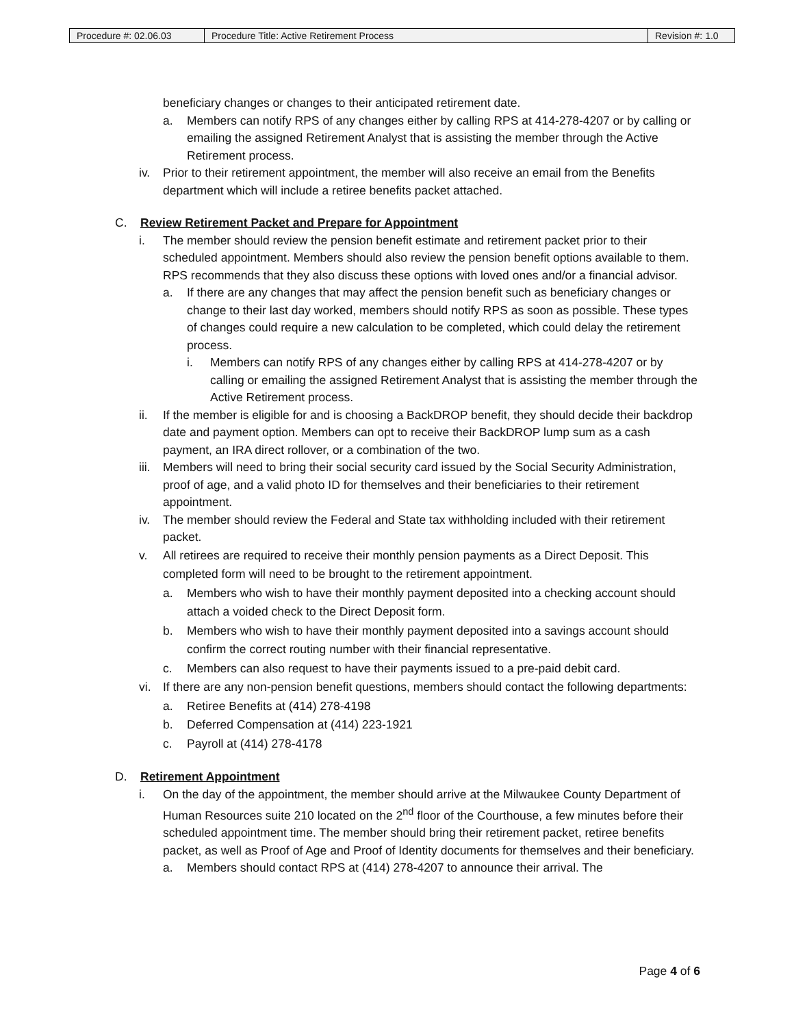| Procedure #: 02.06.03 | Procedure Title: Active Retirement Process | Revision #: 1.0 |
beneficiary changes or changes to their anticipated retirement date.
a. Members can notify RPS of any changes either by calling RPS at 414-278-4207 or by calling or emailing the assigned Retirement Analyst that is assisting the member through the Active Retirement process.
iv. Prior to their retirement appointment, the member will also receive an email from the Benefits department which will include a retiree benefits packet attached.
C. Review Retirement Packet and Prepare for Appointment
i. The member should review the pension benefit estimate and retirement packet prior to their scheduled appointment. Members should also review the pension benefit options available to them. RPS recommends that they also discuss these options with loved ones and/or a financial advisor.
a. If there are any changes that may affect the pension benefit such as beneficiary changes or change to their last day worked, members should notify RPS as soon as possible. These types of changes could require a new calculation to be completed, which could delay the retirement process.
i. Members can notify RPS of any changes either by calling RPS at 414-278-4207 or by calling or emailing the assigned Retirement Analyst that is assisting the member through the Active Retirement process.
ii. If the member is eligible for and is choosing a BackDROP benefit, they should decide their backdrop date and payment option. Members can opt to receive their BackDROP lump sum as a cash payment, an IRA direct rollover, or a combination of the two.
iii. Members will need to bring their social security card issued by the Social Security Administration, proof of age, and a valid photo ID for themselves and their beneficiaries to their retirement appointment.
iv. The member should review the Federal and State tax withholding included with their retirement packet.
v. All retirees are required to receive their monthly pension payments as a Direct Deposit. This completed form will need to be brought to the retirement appointment.
a. Members who wish to have their monthly payment deposited into a checking account should attach a voided check to the Direct Deposit form.
b. Members who wish to have their monthly payment deposited into a savings account should confirm the correct routing number with their financial representative.
c. Members can also request to have their payments issued to a pre-paid debit card.
vi. If there are any non-pension benefit questions, members should contact the following departments:
a. Retiree Benefits at (414) 278-4198
b. Deferred Compensation at (414) 223-1921
c. Payroll at (414) 278-4178
D. Retirement Appointment
i. On the day of the appointment, the member should arrive at the Milwaukee County Department of Human Resources suite 210 located on the 2<sup>nd</sup> floor of the Courthouse, a few minutes before their scheduled appointment time. The member should bring their retirement packet, retiree benefits packet, as well as Proof of Age and Proof of Identity documents for themselves and their beneficiary.
a. Members should contact RPS at (414) 278-4207 to announce their arrival. The
Page 4 of 6